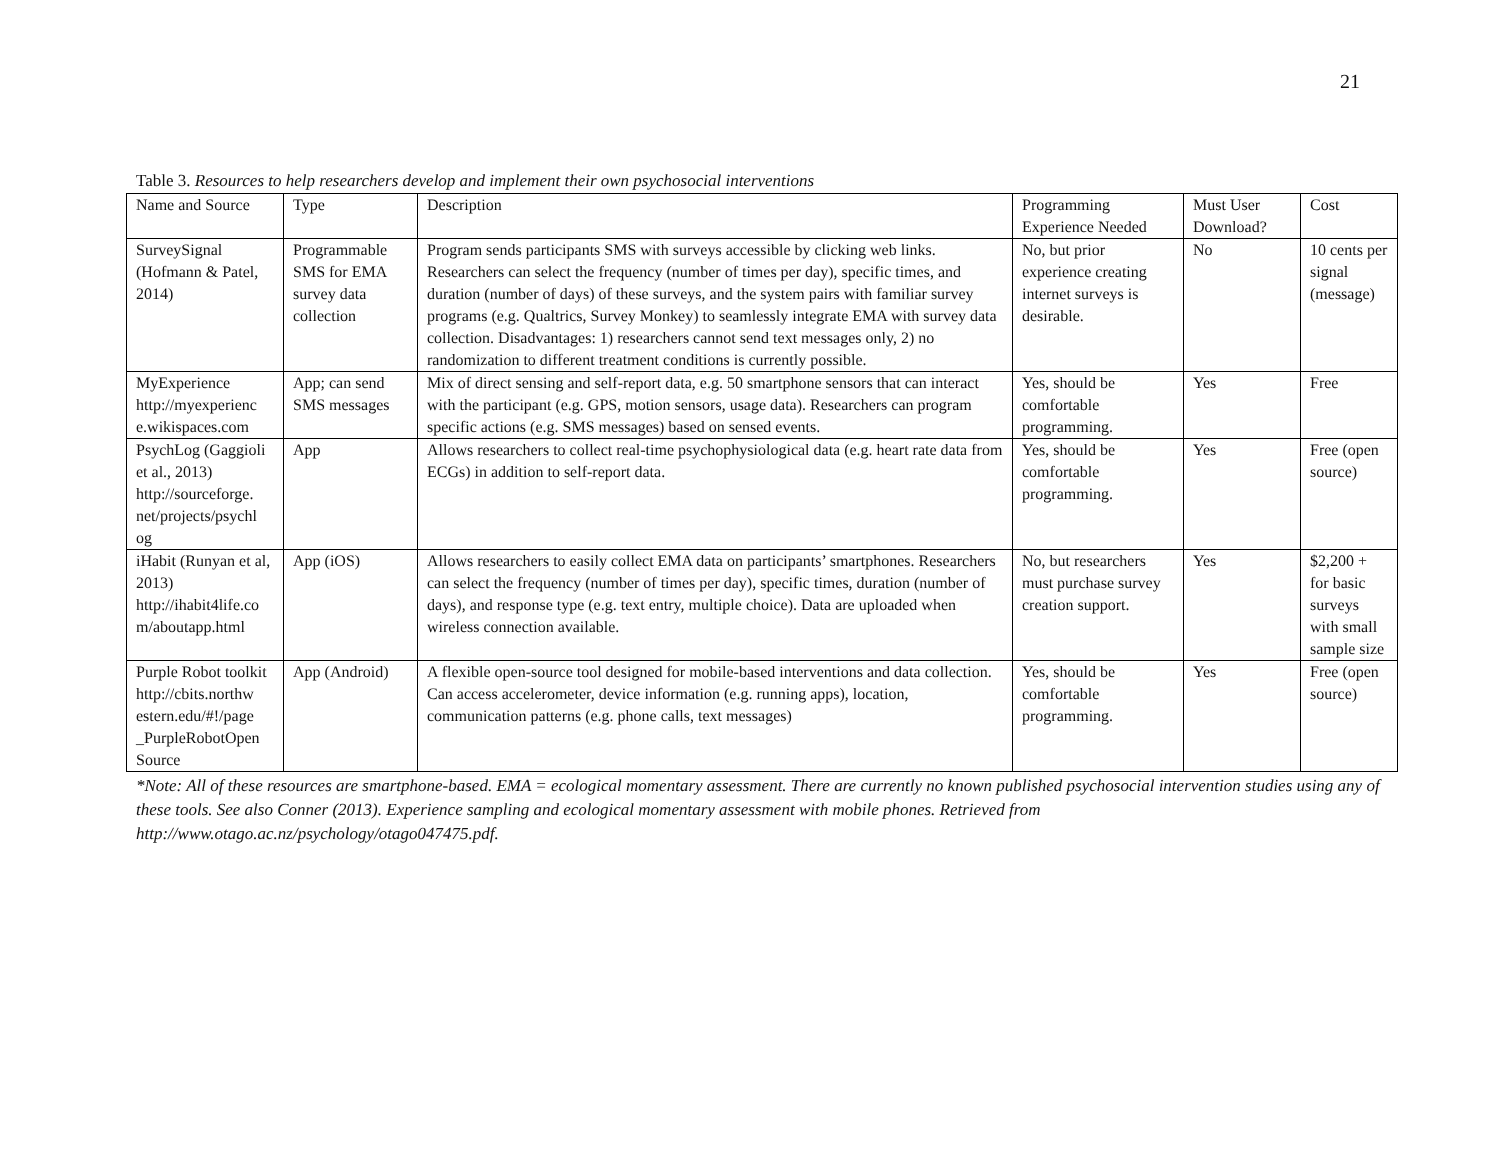21
Table 3. Resources to help researchers develop and implement their own psychosocial interventions
| Name and Source | Type | Description | Programming Experience Needed | Must User Download? | Cost |
| --- | --- | --- | --- | --- | --- |
| SurveySignal (Hofmann & Patel, 2014) | Programmable SMS for EMA survey data collection | Program sends participants SMS with surveys accessible by clicking web links. Researchers can select the frequency (number of times per day), specific times, and duration (number of days) of these surveys, and the system pairs with familiar survey programs (e.g. Qualtrics, Survey Monkey) to seamlessly integrate EMA with survey data collection. Disadvantages: 1) researchers cannot send text messages only, 2) no randomization to different treatment conditions is currently possible. | No, but prior experience creating internet surveys is desirable. | No | 10 cents per signal (message) |
| MyExperience http://myexperienc e.wikispaces.com | App; can send SMS messages | Mix of direct sensing and self-report data, e.g. 50 smartphone sensors that can interact with the participant (e.g. GPS, motion sensors, usage data). Researchers can program specific actions (e.g. SMS messages) based on sensed events. | Yes, should be comfortable programming. | Yes | Free |
| PsychLog (Gaggioli et al., 2013) http://sourceforge. net/projects/psychl og | App | Allows researchers to collect real-time psychophysiological data (e.g. heart rate data from ECGs) in addition to self-report data. | Yes, should be comfortable programming. | Yes | Free (open source) |
| iHabit (Runyan et al, 2013) http://ihabit4life.co m/aboutapp.html | App (iOS) | Allows researchers to easily collect EMA data on participants’ smartphones. Researchers can select the frequency (number of times per day), specific times, duration (number of days), and response type (e.g. text entry, multiple choice). Data are uploaded when wireless connection available. | No, but researchers must purchase survey creation support. | Yes | $2,200 + for basic surveys with small sample size |
| Purple Robot toolkit http://cbits.northw estern.edu/#!/page _PurpleRobotOpen Source | App (Android) | A flexible open-source tool designed for mobile-based interventions and data collection. Can access accelerometer, device information (e.g. running apps), location, communication patterns (e.g. phone calls, text messages) | Yes, should be comfortable programming. | Yes | Free (open source) |
*Note: All of these resources are smartphone-based. EMA = ecological momentary assessment. There are currently no known published psychosocial intervention studies using any of these tools. See also Conner (2013). Experience sampling and ecological momentary assessment with mobile phones. Retrieved from http://www.otago.ac.nz/psychology/otago047475.pdf.